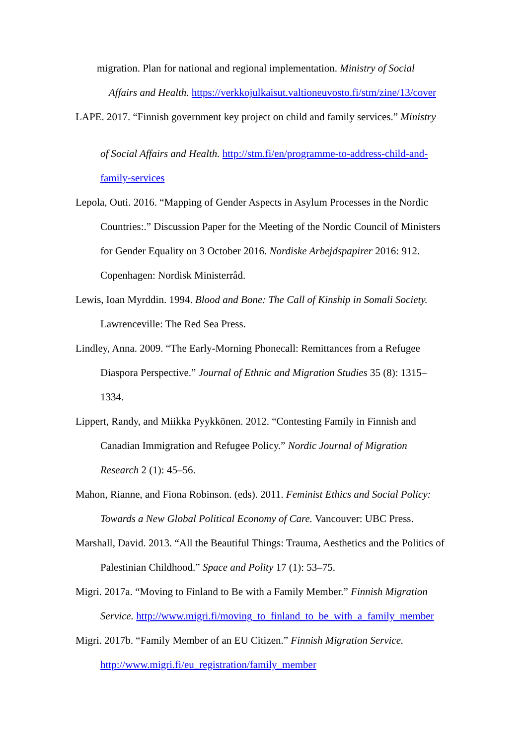migration. Plan for national and regional implementation. Ministry of Social
Affairs and Health. https://verkkojulkaisut.valtioneuvosto.fi/stm/zine/13/cover
LAPE. 2017. “Finnish government key project on child and family services.” Ministry
of Social Affairs and Health. http://stm.fi/en/programme-to-address-child-and-family-services
Lepola, Outi. 2016. “Mapping of Gender Aspects in Asylum Processes in the Nordic Countries:.” Discussion Paper for the Meeting of the Nordic Council of Ministers for Gender Equality on 3 October 2016. Nordiske Arbejdspapirer 2016: 912. Copenhagen: Nordisk Ministerråd.
Lewis, Ioan Myrddin. 1994. Blood and Bone: The Call of Kinship in Somali Society. Lawrenceville: The Red Sea Press.
Lindley, Anna. 2009. “The Early-Morning Phonecall: Remittances from a Refugee Diaspora Perspective.” Journal of Ethnic and Migration Studies 35 (8): 1315–1334.
Lippert, Randy, and Miikka Pyykkönen. 2012. “Contesting Family in Finnish and Canadian Immigration and Refugee Policy.” Nordic Journal of Migration Research 2 (1): 45–56.
Mahon, Rianne, and Fiona Robinson. (eds). 2011. Feminist Ethics and Social Policy: Towards a New Global Political Economy of Care. Vancouver: UBC Press.
Marshall, David. 2013. “All the Beautiful Things: Trauma, Aesthetics and the Politics of Palestinian Childhood.” Space and Polity 17 (1): 53–75.
Migri. 2017a. “Moving to Finland to Be with a Family Member.” Finnish Migration Service. http://www.migri.fi/moving_to_finland_to_be_with_a_family_member
Migri. 2017b. “Family Member of an EU Citizen.” Finnish Migration Service. http://www.migri.fi/eu_registration/family_member